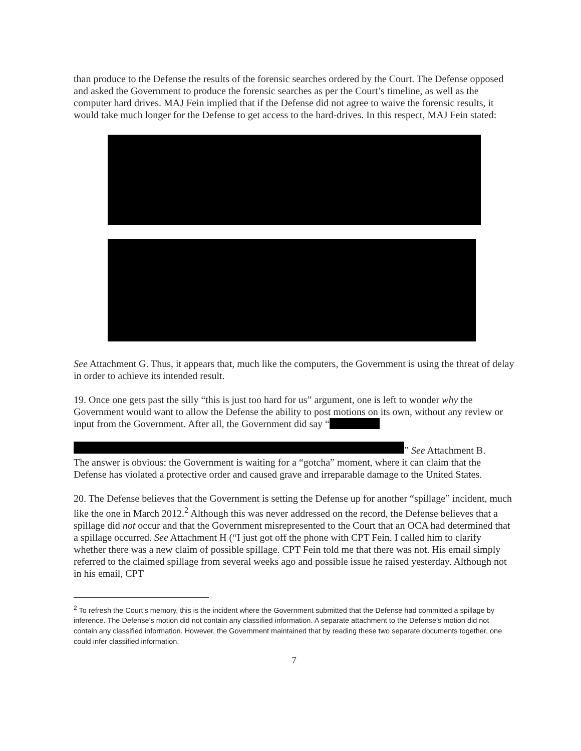than produce to the Defense the results of the forensic searches ordered by the Court. The Defense opposed and asked the Government to produce the forensic searches as per the Court’s timeline, as well as the computer hard drives. MAJ Fein implied that if the Defense did not agree to waive the forensic results, it would take much longer for the Defense to get access to the hard-drives. In this respect, MAJ Fein stated:
See Attachment G. Thus, it appears that, much like the computers, the Government is using the threat of delay in order to achieve its intended result.
19. Once one gets past the silly “this is just too hard for us” argument, one is left to wonder why the Government would want to allow the Defense the ability to post motions on its own, without any review or input from the Government. After all, the Government did say “
” See Attachment B.
The answer is obvious: the Government is waiting for a “gotcha” moment, where it can claim that the Defense has violated a protective order and caused grave and irreparable damage to the United States.
20. The Defense believes that the Government is setting the Defense up for another “spillage” incident, much like the one in March 2012.<sup>2</sup> Although this was never addressed on the record, the Defense believes that a spillage did not occur and that the Government misrepresented to the Court that an OCA had determined that a spillage occurred. See Attachment H (“I just got off the phone with CPT Fein. I called him to clarify whether there was a new claim of possible spillage. CPT Fein told me that there was not. His email simply referred to the claimed spillage from several weeks ago and possible issue he raised yesterday. Although not in his email, CPT
<sup>2</sup> To refresh the Court’s memory, this is the incident where the Government submitted that the Defense had committed a spillage by inference. The Defense’s motion did not contain any classified information. A separate attachment to the Defense’s motion did not contain any classified information. However, the Government maintained that by reading these two separate documents together, one could infer classified information.
7